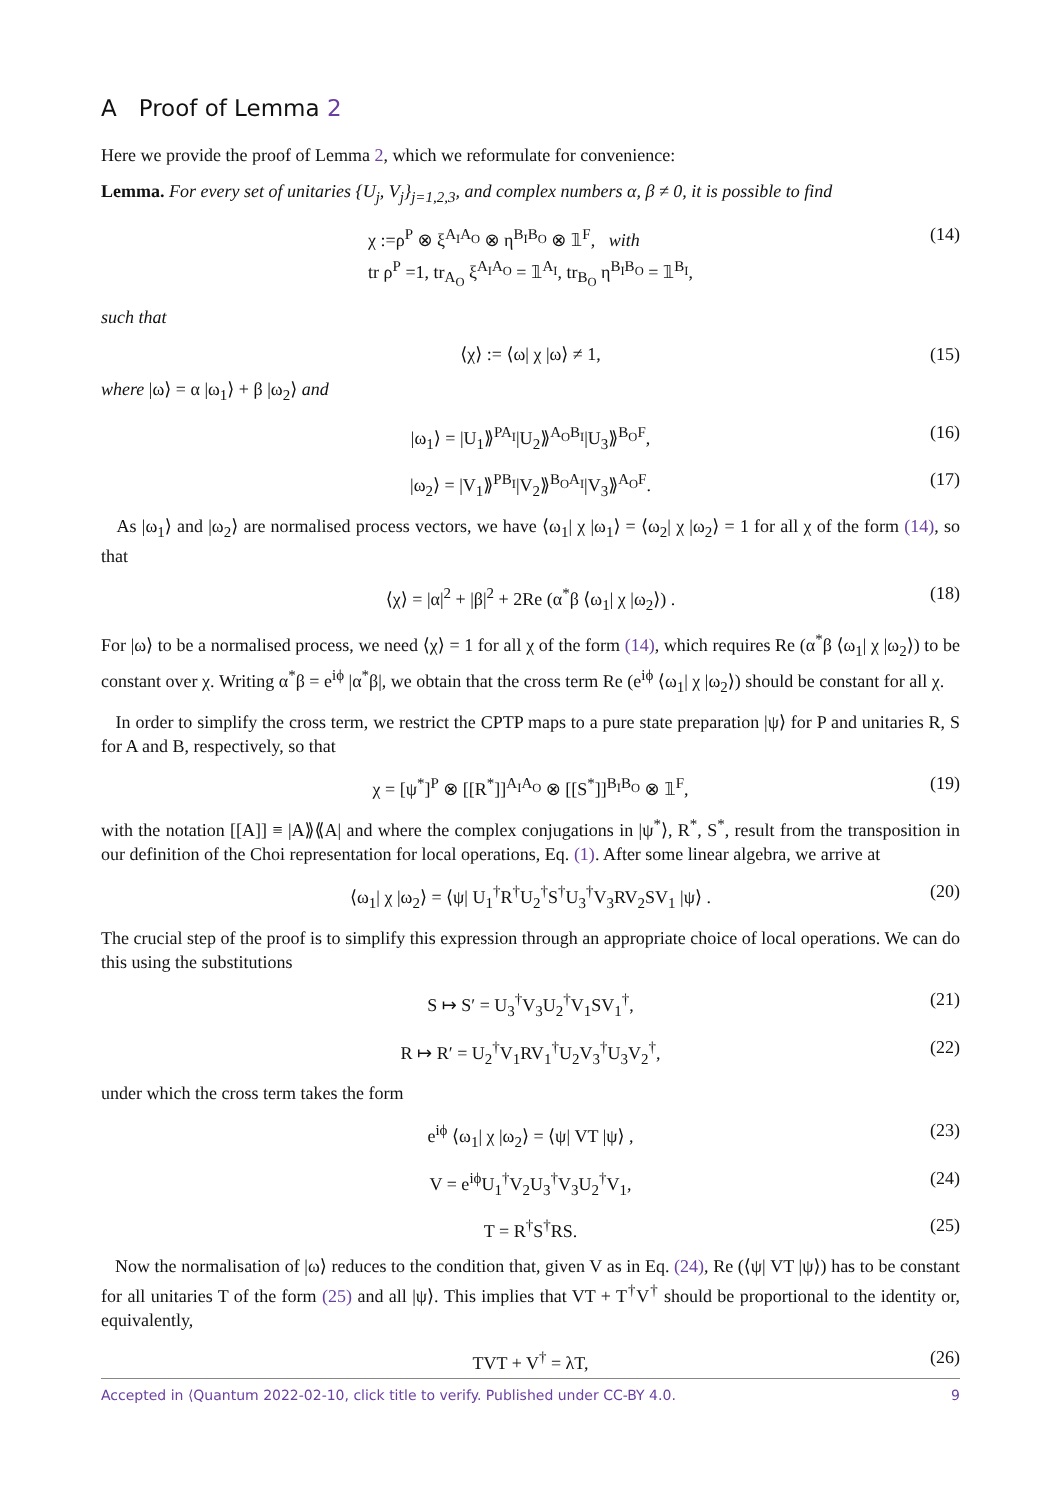A Proof of Lemma 2
Here we provide the proof of Lemma 2, which we reformulate for convenience:
Lemma. For every set of unitaries {U<sub>j</sub>, V<sub>j</sub>}<sub>j=1,2,3</sub>, and complex numbers α, β ≠ 0, it is possible to find
χ :=ρ<sup>P</sup> ⊗ ξ<sup>A<sub>I</sub>A<sub>O</sub></sup> ⊗ η<sup>B<sub>I</sub>B<sub>O</sub></sup> ⊗ 𝟙<sup>F</sup>, with
tr ρ<sup>P</sup> =1, tr<sub>A<sub>O</sub></sub> ξ<sup>A<sub>I</sub>A<sub>O</sub></sup> = 𝟙<sup>A<sub>I</sub></sup>, tr<sub>B<sub>O</sub></sub> η<sup>B<sub>I</sub>B<sub>O</sub></sup> = 𝟙<sup>B<sub>I</sub></sup>,
(14)
such that
⟨χ⟩ := ⟨ω| χ |ω⟩ ≠ 1,
(15)
where |ω⟩ = α |ω<sub>1</sub>⟩ + β |ω<sub>2</sub>⟩ and
|ω<sub>1</sub>⟩ = |U<sub>1</sub>⟫<sup>PA<sub>I</sub></sup>|U<sub>2</sub>⟫<sup>A<sub>O</sub>B<sub>I</sub></sup>|U<sub>3</sub>⟫<sup>B<sub>O</sub>F</sup>,
(16)
|ω<sub>2</sub>⟩ = |V<sub>1</sub>⟫<sup>PB<sub>I</sub></sup>|V<sub>2</sub>⟫<sup>B<sub>O</sub>A<sub>I</sub></sup>|V<sub>3</sub>⟫<sup>A<sub>O</sub>F</sup>.
(17)
As |ω<sub>1</sub>⟩ and |ω<sub>2</sub>⟩ are normalised process vectors, we have ⟨ω<sub>1</sub>| χ |ω<sub>1</sub>⟩ = ⟨ω<sub>2</sub>| χ |ω<sub>2</sub>⟩ = 1 for all χ of the form (14), so that
⟨χ⟩ = |α|<sup>2</sup> + |β|<sup>2</sup> + 2Re (α<sup>*</sup>β ⟨ω<sub>1</sub>| χ |ω<sub>2</sub>⟩) .
(18)
For |ω⟩ to be a normalised process, we need ⟨χ⟩ = 1 for all χ of the form (14), which requires Re (α<sup>*</sup>β ⟨ω<sub>1</sub>| χ |ω<sub>2</sub>⟩) to be constant over χ. Writing α<sup>*</sup>β = e<sup>iϕ</sup> |α<sup>*</sup>β|, we obtain that the cross term Re (e<sup>iϕ</sup> ⟨ω<sub>1</sub>| χ |ω<sub>2</sub>⟩) should be constant for all χ.
In order to simplify the cross term, we restrict the CPTP maps to a pure state preparation |ψ⟩ for P and unitaries R, S for A and B, respectively, so that
χ = [ψ<sup>*</sup>]<sup>P</sup> ⊗ [[R<sup>*</sup>]]<sup>A<sub>I</sub>A<sub>O</sub></sup> ⊗ [[S<sup>*</sup>]]<sup>B<sub>I</sub>B<sub>O</sub></sup> ⊗ 𝟙<sup>F</sup>,
(19)
with the notation [[A]] ≡ |A⟫⟪A| and where the complex conjugations in |ψ<sup>*</sup>⟩, R<sup>*</sup>, S<sup>*</sup>, result from the transposition in our definition of the Choi representation for local operations, Eq. (1). After some linear algebra, we arrive at
⟨ω<sub>1</sub>| χ |ω<sub>2</sub>⟩ = ⟨ψ| U<sub>1</sub><sup>†</sup>R<sup>†</sup>U<sub>2</sub><sup>†</sup>S<sup>†</sup>U<sub>3</sub><sup>†</sup>V<sub>3</sub>RV<sub>2</sub>SV<sub>1</sub> |ψ⟩ .
(20)
The crucial step of the proof is to simplify this expression through an appropriate choice of local operations. We can do this using the substitutions
S ↦ S′ = U<sub>3</sub><sup>†</sup>V<sub>3</sub>U<sub>2</sub><sup>†</sup>V<sub>1</sub>SV<sub>1</sub><sup>†</sup>,
(21)
R ↦ R′ = U<sub>2</sub><sup>†</sup>V<sub>1</sub>RV<sub>1</sub><sup>†</sup>U<sub>2</sub>V<sub>3</sub><sup>†</sup>U<sub>3</sub>V<sub>2</sub><sup>†</sup>,
(22)
under which the cross term takes the form
e<sup>iϕ</sup> ⟨ω<sub>1</sub>| χ |ω<sub>2</sub>⟩ = ⟨ψ| VT |ψ⟩ ,
(23)
V = e<sup>iϕ</sup>U<sub>1</sub><sup>†</sup>V<sub>2</sub>U<sub>3</sub><sup>†</sup>V<sub>3</sub>U<sub>2</sub><sup>†</sup>V<sub>1</sub>,
(24)
T = R<sup>†</sup>S<sup>†</sup>RS.
(25)
Now the normalisation of |ω⟩ reduces to the condition that, given V as in Eq. (24), Re (⟨ψ| VT |ψ⟩) has to be constant for all unitaries T of the form (25) and all |ψ⟩. This implies that VT + T<sup>†</sup>V<sup>†</sup> should be proportional to the identity or, equivalently,
TVT + V<sup>†</sup> = λT,
(26)
Accepted in ⟨Quantum 2022-02-10, click title to verify. Published under CC-BY 4.0. 9